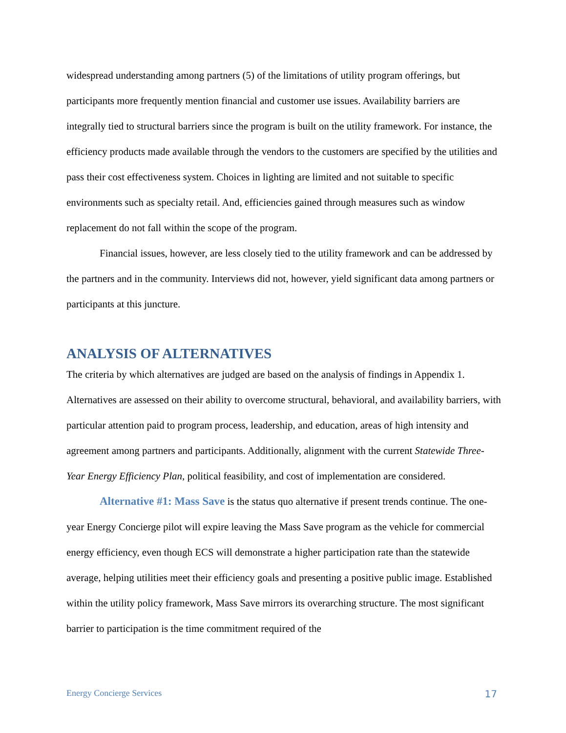widespread understanding among partners (5) of the limitations of utility program offerings, but participants more frequently mention financial and customer use issues. Availability barriers are integrally tied to structural barriers since the program is built on the utility framework. For instance, the efficiency products made available through the vendors to the customers are specified by the utilities and pass their cost effectiveness system. Choices in lighting are limited and not suitable to specific environments such as specialty retail. And, efficiencies gained through measures such as window replacement do not fall within the scope of the program.
Financial issues, however, are less closely tied to the utility framework and can be addressed by the partners and in the community. Interviews did not, however, yield significant data among partners or participants at this juncture.
ANALYSIS OF ALTERNATIVES
The criteria by which alternatives are judged are based on the analysis of findings in Appendix 1. Alternatives are assessed on their ability to overcome structural, behavioral, and availability barriers, with particular attention paid to program process, leadership, and education, areas of high intensity and agreement among partners and participants. Additionally, alignment with the current Statewide Three-Year Energy Efficiency Plan, political feasibility, and cost of implementation are considered.
Alternative #1: Mass Save is the status quo alternative if present trends continue. The one-year Energy Concierge pilot will expire leaving the Mass Save program as the vehicle for commercial energy efficiency, even though ECS will demonstrate a higher participation rate than the statewide average, helping utilities meet their efficiency goals and presenting a positive public image. Established within the utility policy framework, Mass Save mirrors its overarching structure. The most significant barrier to participation is the time commitment required of the
Energy Concierge Services 17